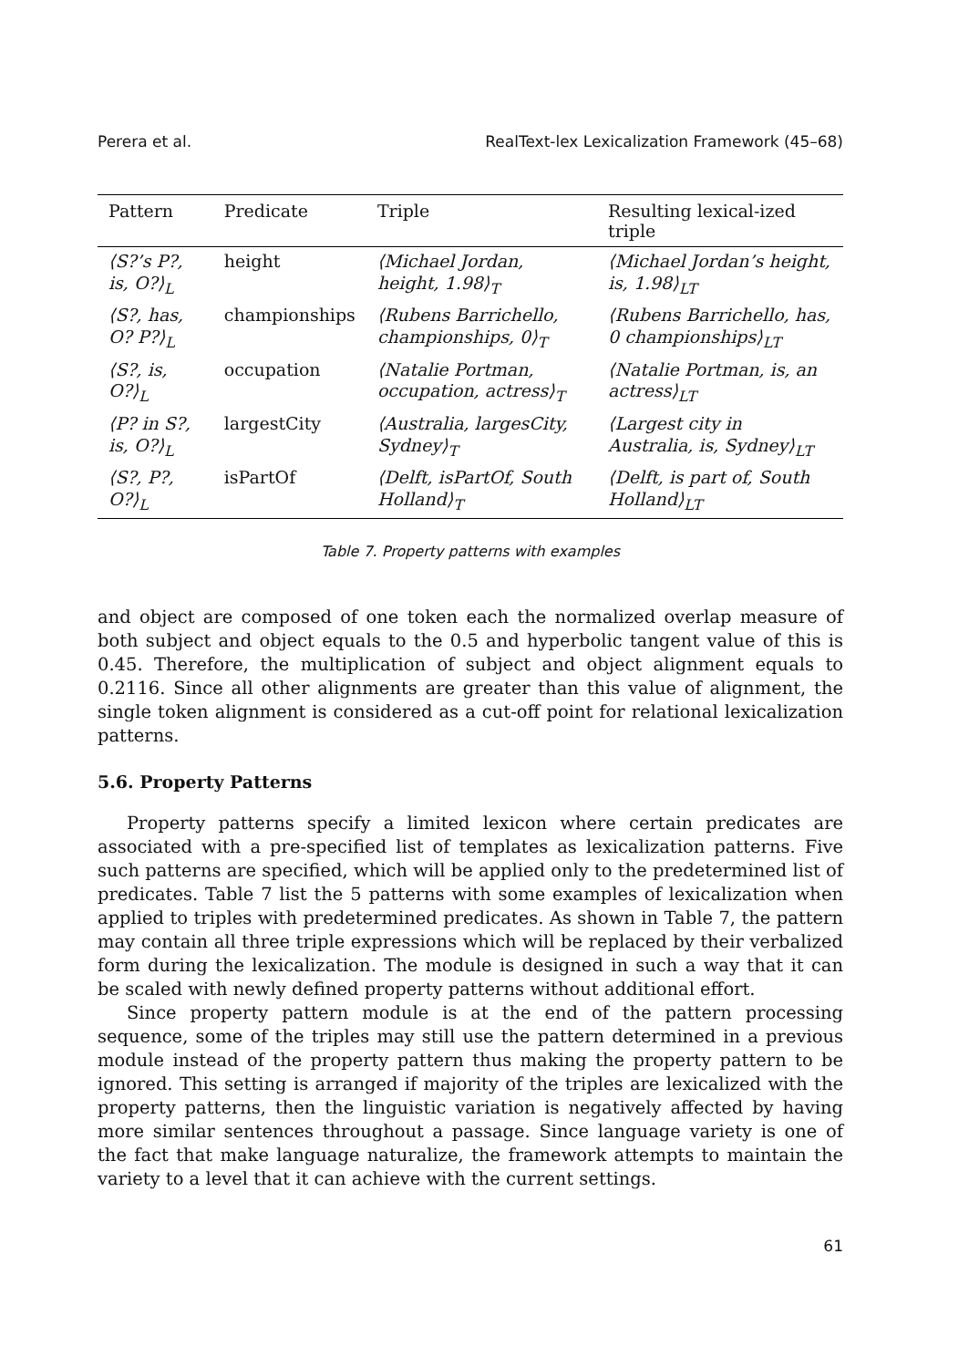Perera et al. RealText-lex Lexicalization Framework (45–68)
| Pattern | Predicate | Triple | Resulting lexical-ized triple |
| --- | --- | --- | --- |
| ⟨S?’s P?, is, O?⟩<sub>L</sub> | height | ⟨Michael Jordan, height, 1.98⟩<sub>T</sub> | ⟨Michael Jordan’s height, is, 1.98⟩<sub>LT</sub> |
| ⟨S?, has, O? P?⟩<sub>L</sub> | championships | ⟨Rubens Barrichello, championships, 0⟩<sub>T</sub> | ⟨Rubens Barrichello, has, 0 championships⟩<sub>LT</sub> |
| ⟨S?, is, O?⟩<sub>L</sub> | occupation | ⟨Natalie Portman, occupation, actress⟩<sub>T</sub> | ⟨Natalie Portman, is, an actress⟩<sub>LT</sub> |
| ⟨P? in S?, is, O?⟩<sub>L</sub> | largestCity | ⟨Australia, largesCity, Sydney⟩<sub>T</sub> | ⟨Largest city in Australia, is, Sydney⟩<sub>LT</sub> |
| ⟨S?, P?, O?⟩<sub>L</sub> | isPartOf | ⟨Delft, isPartOf, South Holland⟩<sub>T</sub> | ⟨Delft, is part of, South Holland⟩<sub>LT</sub> |
Table 7. Property patterns with examples
and object are composed of one token each the normalized overlap measure of both subject and object equals to the 0.5 and hyperbolic tangent value of this is 0.45. Therefore, the multiplication of subject and object alignment equals to 0.2116. Since all other alignments are greater than this value of alignment, the single token alignment is considered as a cut-off point for relational lexicalization patterns.
5.6. Property Patterns
Property patterns specify a limited lexicon where certain predicates are associated with a pre-specified list of templates as lexicalization patterns. Five such patterns are specified, which will be applied only to the predetermined list of predicates. Table 7 list the 5 patterns with some examples of lexicalization when applied to triples with predetermined predicates. As shown in Table 7, the pattern may contain all three triple expressions which will be replaced by their verbalized form during the lexicalization. The module is designed in such a way that it can be scaled with newly defined property patterns without additional effort.
Since property pattern module is at the end of the pattern processing sequence, some of the triples may still use the pattern determined in a previous module instead of the property pattern thus making the property pattern to be ignored. This setting is arranged if majority of the triples are lexicalized with the property patterns, then the linguistic variation is negatively affected by having more similar sentences throughout a passage. Since language variety is one of the fact that make language naturalize, the framework attempts to maintain the variety to a level that it can achieve with the current settings.
61